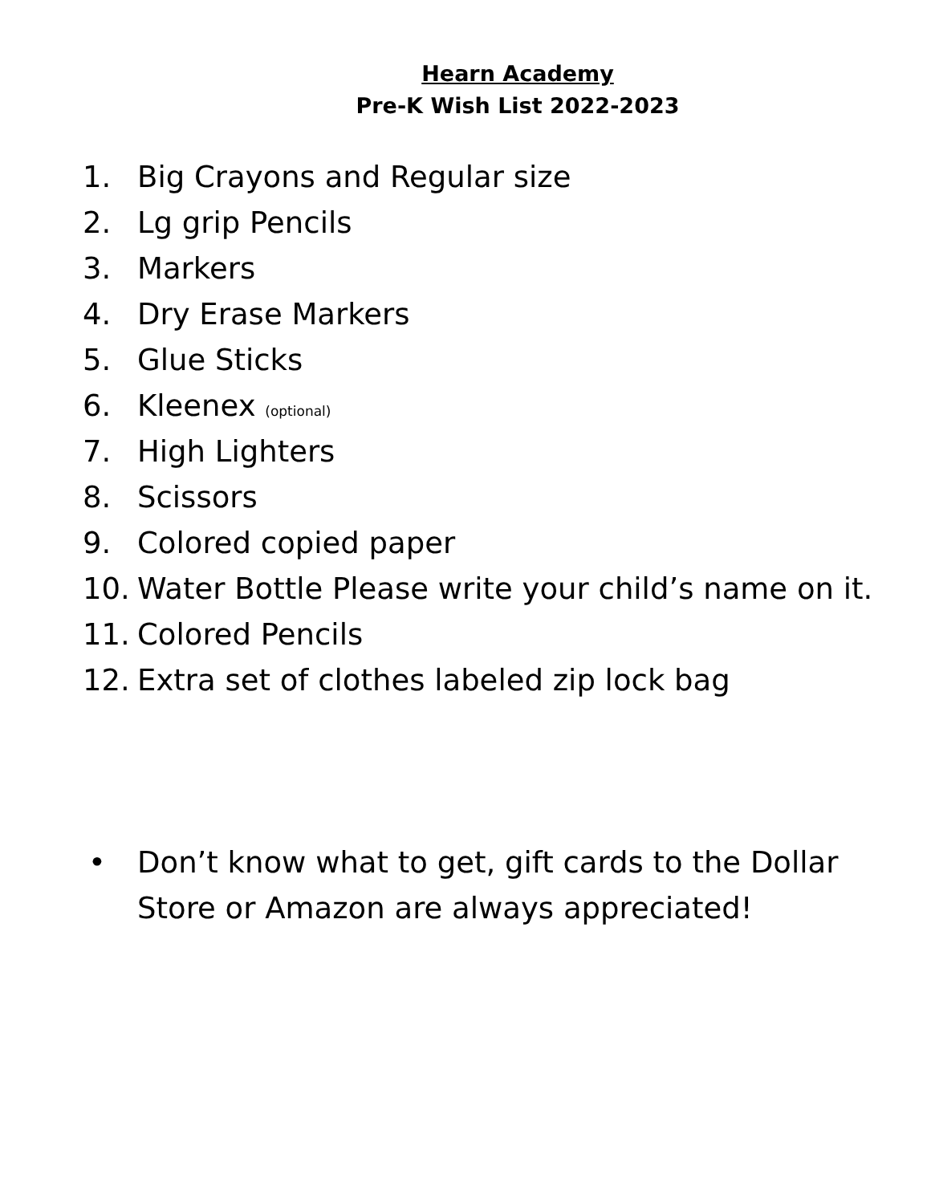Hearn Academy
Pre-K Wish List 2022-2023
1. Big Crayons and Regular size
2. Lg grip Pencils
3. Markers
4. Dry Erase Markers
5. Glue Sticks
6. Kleenex (optional)
7. High Lighters
8. Scissors
9. Colored copied paper
10. Water Bottle Please write your child’s name on it.
11. Colored Pencils
12. Extra set of clothes labeled zip lock bag
• Don’t know what to get, gift cards to the Dollar
Store or Amazon are always appreciated!